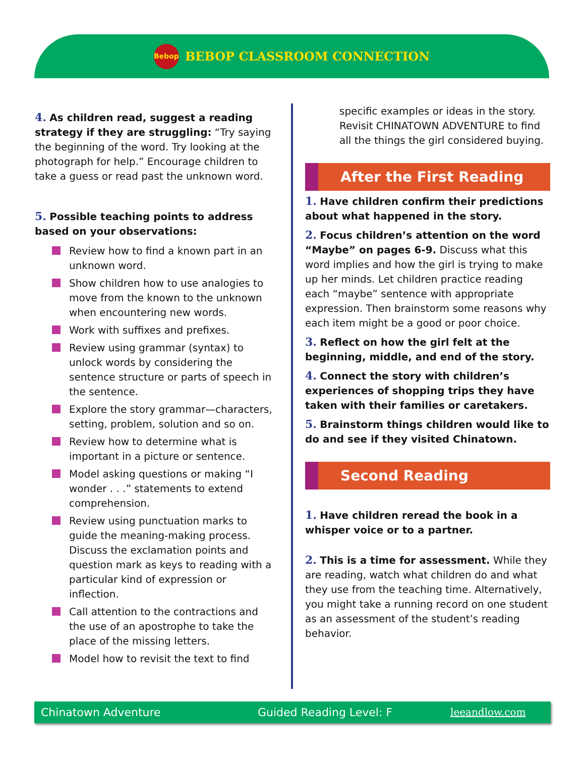Bebop
BEBOP CLASSROOM CONNECTION
4. As children read, suggest a reading strategy if they are struggling: “Try saying the beginning of the word. Try looking at the photograph for help.” Encourage children to take a guess or read past the unknown word.
5. Possible teaching points to address based on your observations:
Review how to find a known part in an unknown word.
Show children how to use analogies to move from the known to the unknown when encountering new words.
Work with suffixes and prefixes.
Review using grammar (syntax) to unlock words by considering the sentence structure or parts of speech in the sentence.
Explore the story grammar—characters, setting, problem, solution and so on.
Review how to determine what is important in a picture or sentence.
Model asking questions or making “I wonder . . .” statements to extend comprehension.
Review using punctuation marks to guide the meaning-making process. Discuss the exclamation points and question mark as keys to reading with a particular kind of expression or inflection.
Call attention to the contractions and the use of an apostrophe to take the place of the missing letters.
Model how to revisit the text to find
specific examples or ideas in the story. Revisit CHINATOWN ADVENTURE to find all the things the girl considered buying.
After the First Reading
1. Have children confirm their predictions about what happened in the story.
2. Focus children’s attention on the word “Maybe” on pages 6-9. Discuss what this word implies and how the girl is trying to make up her minds. Let children practice reading each “maybe” sentence with appropriate expression. Then brainstorm some reasons why each item might be a good or poor choice.
3. Reflect on how the girl felt at the beginning, middle, and end of the story.
4. Connect the story with children’s experiences of shopping trips they have taken with their families or caretakers.
5. Brainstorm things children would like to do and see if they visited Chinatown.
Second Reading
1. Have children reread the book in a whisper voice or to a partner.
2. This is a time for assessment. While they are reading, watch what children do and what they use from the teaching time. Alternatively, you might take a running record on one student as an assessment of the student’s reading behavior.
Chinatown Adventure Guided Reading Level: F leeandlow.com